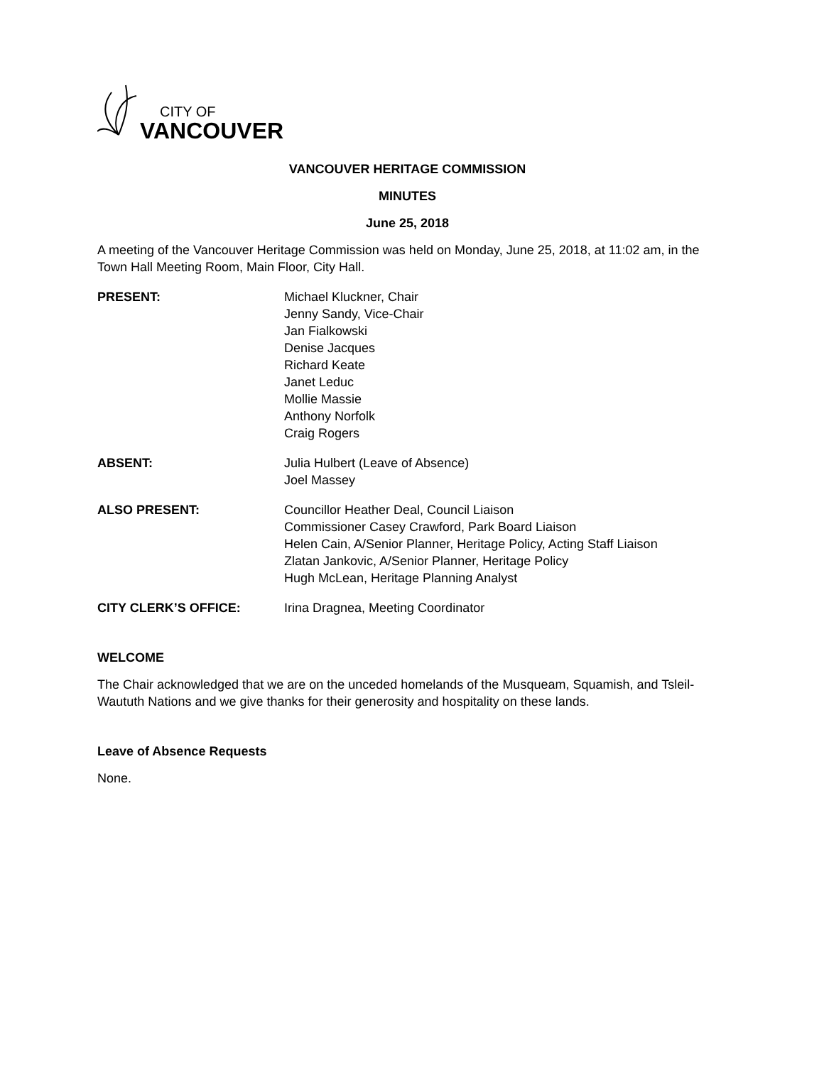CITY OF
VANCOUVER
VANCOUVER HERITAGE COMMISSION
MINUTES
June 25, 2018
A meeting of the Vancouver Heritage Commission was held on Monday, June 25, 2018, at 11:02 am, in the Town Hall Meeting Room, Main Floor, City Hall.
PRESENT: Michael Kluckner, Chair
Jenny Sandy, Vice-Chair
Jan Fialkowski
Denise Jacques
Richard Keate
Janet Leduc
Mollie Massie
Anthony Norfolk
Craig Rogers
ABSENT: Julia Hulbert (Leave of Absence)
Joel Massey
ALSO PRESENT: Councillor Heather Deal, Council Liaison
Commissioner Casey Crawford, Park Board Liaison
Helen Cain, A/Senior Planner, Heritage Policy, Acting Staff Liaison
Zlatan Jankovic, A/Senior Planner, Heritage Policy
Hugh McLean, Heritage Planning Analyst
CITY CLERK’S OFFICE: Irina Dragnea, Meeting Coordinator
WELCOME
The Chair acknowledged that we are on the unceded homelands of the Musqueam, Squamish, and Tsleil-Waututh Nations and we give thanks for their generosity and hospitality on these lands.
Leave of Absence Requests
None.